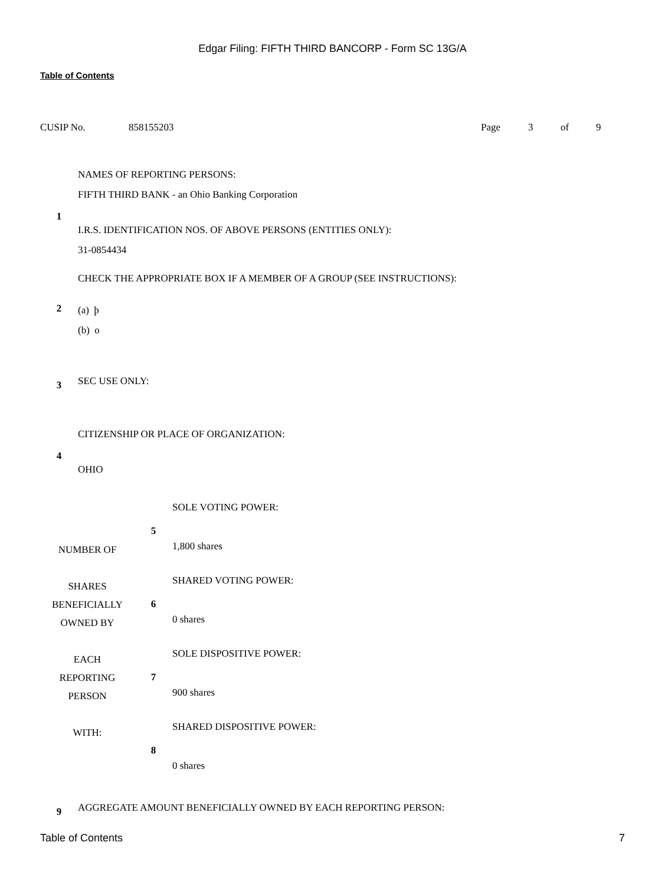Edgar Filing: FIFTH THIRD BANCORP - Form SC 13G/A
Table of Contents
CUSIP No. 858155203 Page 3 of 9
| 1 | NAMES OF REPORTING PERSONS: FIFTH THIRD BANK - an Ohio Banking Corporation I.R.S. IDENTIFICATION NOS. OF ABOVE PERSONS (ENTITIES ONLY): 31-0854434 |
| 2 | CHECK THE APPROPRIATE BOX IF A MEMBER OF A GROUP (SEE INSTRUCTIONS): (a) þ (b) o |
| 3 | SEC USE ONLY: |
| 4 | CITIZENSHIP OR PLACE OF ORGANIZATION: OHIO |
| NUMBER OF SHARES BENEFICIALLY OWNED BY EACH REPORTING PERSON WITH: | 5 | SOLE VOTING POWER: 1,800 shares |
| | 6 | SHARED VOTING POWER: 0 shares |
| | 7 | SOLE DISPOSITIVE POWER: 900 shares |
| | 8 | SHARED DISPOSITIVE POWER: 0 shares |
| 9 | AGGREGATE AMOUNT BENEFICIALLY OWNED BY EACH REPORTING PERSON: |
Table of Contents 7